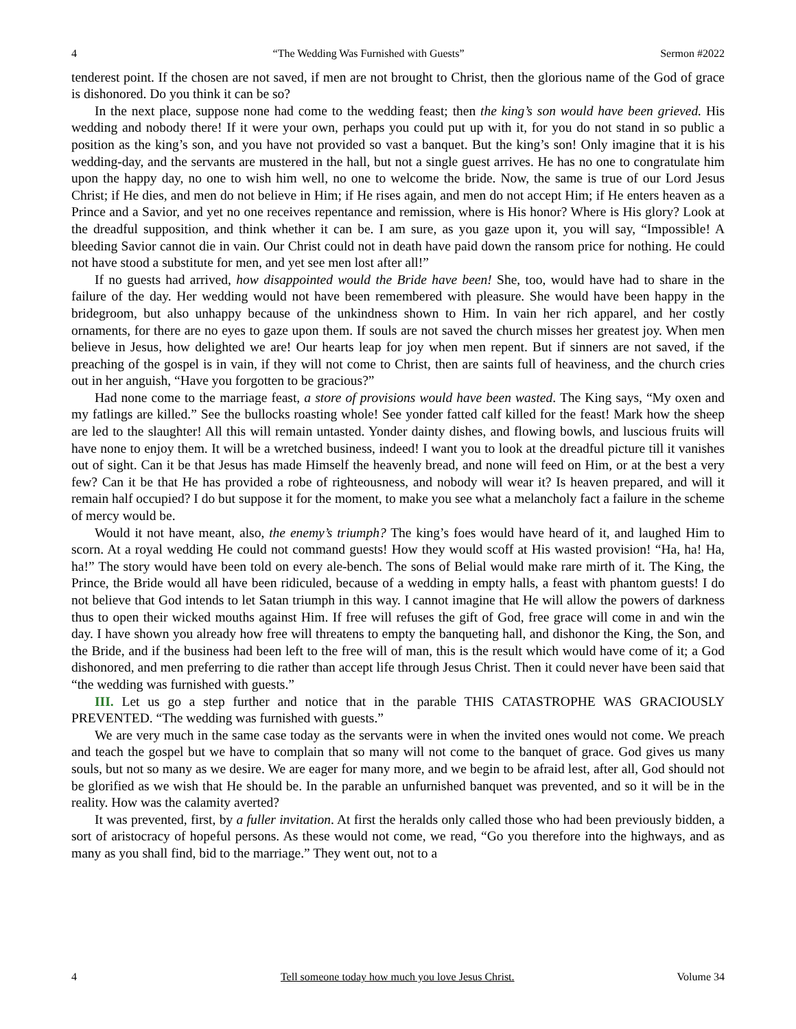4 “The Wedding Was Furnished with Guests” Sermon #2022
tenderest point. If the chosen are not saved, if men are not brought to Christ, then the glorious name of the God of grace is dishonored. Do you think it can be so?
In the next place, suppose none had come to the wedding feast; then the king’s son would have been grieved. His wedding and nobody there! If it were your own, perhaps you could put up with it, for you do not stand in so public a position as the king’s son, and you have not provided so vast a banquet. But the king’s son! Only imagine that it is his wedding-day, and the servants are mustered in the hall, but not a single guest arrives. He has no one to congratulate him upon the happy day, no one to wish him well, no one to welcome the bride. Now, the same is true of our Lord Jesus Christ; if He dies, and men do not believe in Him; if He rises again, and men do not accept Him; if He enters heaven as a Prince and a Savior, and yet no one receives repentance and remission, where is His honor? Where is His glory? Look at the dreadful supposition, and think whether it can be. I am sure, as you gaze upon it, you will say, “Impossible! A bleeding Savior cannot die in vain. Our Christ could not in death have paid down the ransom price for nothing. He could not have stood a substitute for men, and yet see men lost after all!”
If no guests had arrived, how disappointed would the Bride have been! She, too, would have had to share in the failure of the day. Her wedding would not have been remembered with pleasure. She would have been happy in the bridegroom, but also unhappy because of the unkindness shown to Him. In vain her rich apparel, and her costly ornaments, for there are no eyes to gaze upon them. If souls are not saved the church misses her greatest joy. When men believe in Jesus, how delighted we are! Our hearts leap for joy when men repent. But if sinners are not saved, if the preaching of the gospel is in vain, if they will not come to Christ, then are saints full of heaviness, and the church cries out in her anguish, “Have you forgotten to be gracious?”
Had none come to the marriage feast, a store of provisions would have been wasted. The King says, “My oxen and my fatlings are killed.” See the bullocks roasting whole! See yonder fatted calf killed for the feast! Mark how the sheep are led to the slaughter! All this will remain untasted. Yonder dainty dishes, and flowing bowls, and luscious fruits will have none to enjoy them. It will be a wretched business, indeed! I want you to look at the dreadful picture till it vanishes out of sight. Can it be that Jesus has made Himself the heavenly bread, and none will feed on Him, or at the best a very few? Can it be that He has provided a robe of righteousness, and nobody will wear it? Is heaven prepared, and will it remain half occupied? I do but suppose it for the moment, to make you see what a melancholy fact a failure in the scheme of mercy would be.
Would it not have meant, also, the enemy’s triumph? The king’s foes would have heard of it, and laughed Him to scorn. At a royal wedding He could not command guests! How they would scoff at His wasted provision! “Ha, ha! Ha, ha!” The story would have been told on every ale-bench. The sons of Belial would make rare mirth of it. The King, the Prince, the Bride would all have been ridiculed, because of a wedding in empty halls, a feast with phantom guests! I do not believe that God intends to let Satan triumph in this way. I cannot imagine that He will allow the powers of darkness thus to open their wicked mouths against Him. If free will refuses the gift of God, free grace will come in and win the day. I have shown you already how free will threatens to empty the banqueting hall, and dishonor the King, the Son, and the Bride, and if the business had been left to the free will of man, this is the result which would have come of it; a God dishonored, and men preferring to die rather than accept life through Jesus Christ. Then it could never have been said that “the wedding was furnished with guests.”
III. Let us go a step further and notice that in the parable THIS CATASTROPHE WAS GRACIOUSLY PREVENTED. “The wedding was furnished with guests.”
We are very much in the same case today as the servants were in when the invited ones would not come. We preach and teach the gospel but we have to complain that so many will not come to the banquet of grace. God gives us many souls, but not so many as we desire. We are eager for many more, and we begin to be afraid lest, after all, God should not be glorified as we wish that He should be. In the parable an unfurnished banquet was prevented, and so it will be in the reality. How was the calamity averted?
It was prevented, first, by a fuller invitation. At first the heralds only called those who had been previously bidden, a sort of aristocracy of hopeful persons. As these would not come, we read, “Go you therefore into the highways, and as many as you shall find, bid to the marriage.” They went out, not to a
4 Tell someone today how much you love Jesus Christ. Volume 34